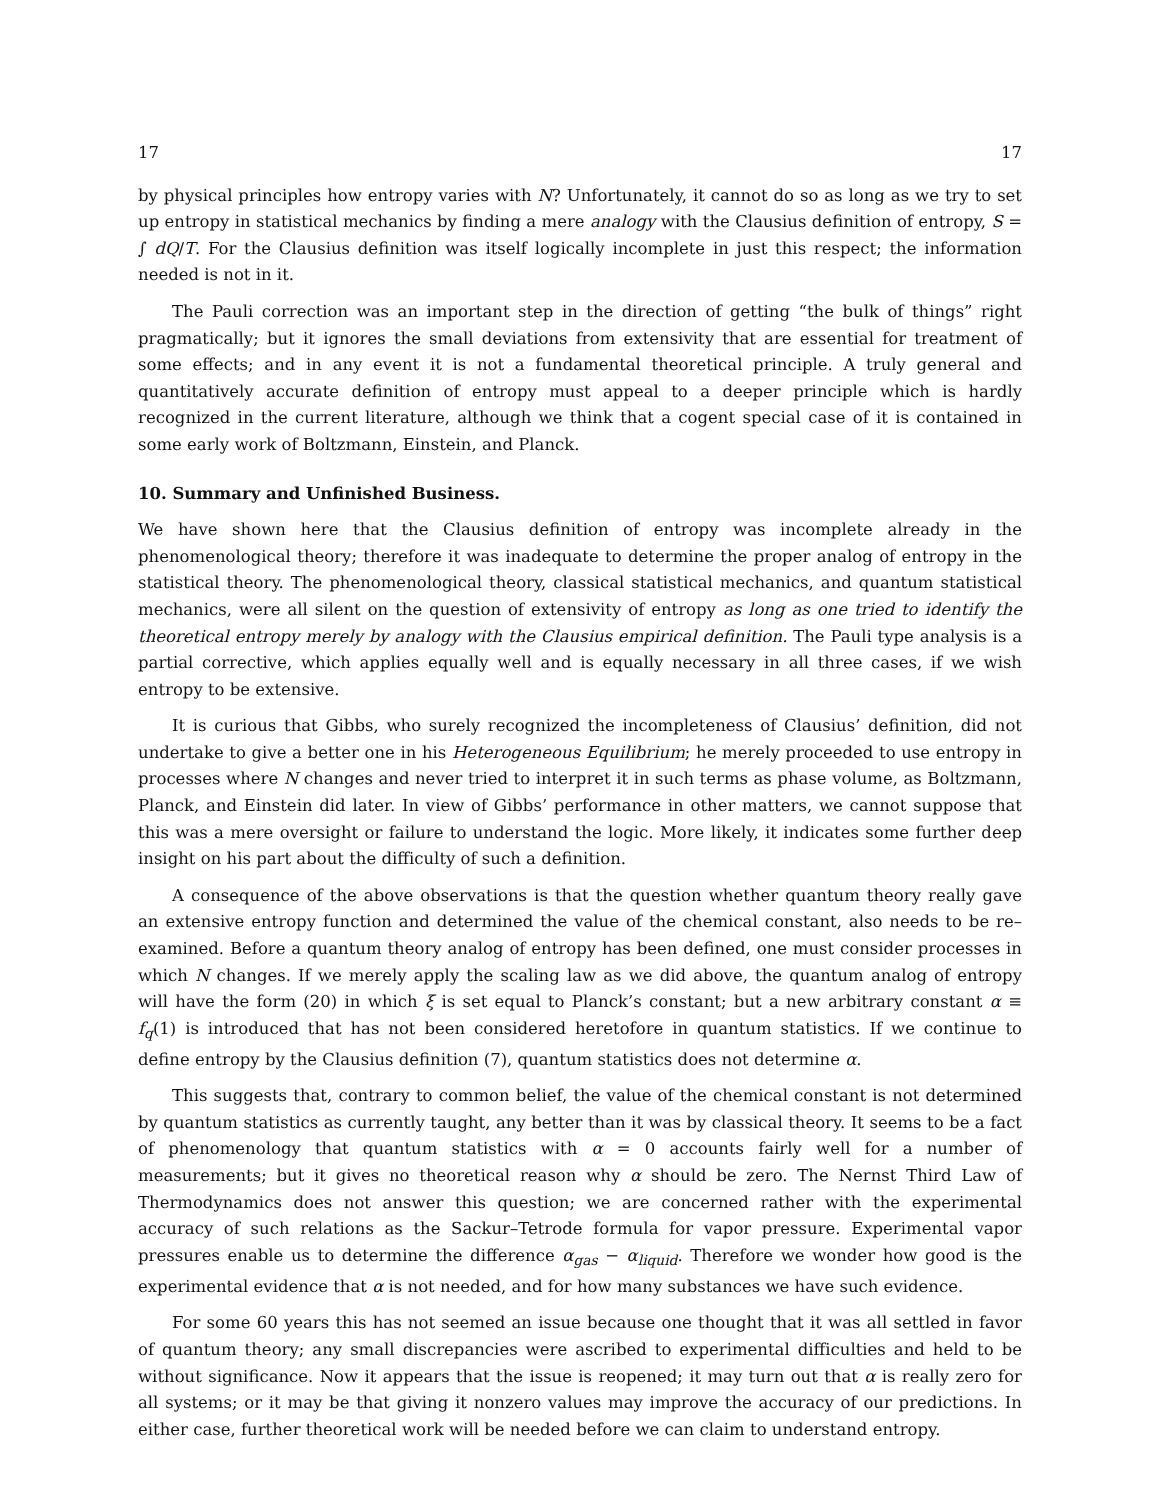17 17
by physical principles how entropy varies with N? Unfortunately, it cannot do so as long as we try to set up entropy in statistical mechanics by finding a mere analogy with the Clausius definition of entropy, S = ∫ dQ/T. For the Clausius definition was itself logically incomplete in just this respect; the information needed is not in it.
The Pauli correction was an important step in the direction of getting “the bulk of things” right pragmatically; but it ignores the small deviations from extensivity that are essential for treatment of some effects; and in any event it is not a fundamental theoretical principle. A truly general and quantitatively accurate definition of entropy must appeal to a deeper principle which is hardly recognized in the current literature, although we think that a cogent special case of it is contained in some early work of Boltzmann, Einstein, and Planck.
10. Summary and Unfinished Business.
We have shown here that the Clausius definition of entropy was incomplete already in the phenomenological theory; therefore it was inadequate to determine the proper analog of entropy in the statistical theory. The phenomenological theory, classical statistical mechanics, and quantum statistical mechanics, were all silent on the question of extensivity of entropy as long as one tried to identify the theoretical entropy merely by analogy with the Clausius empirical definition. The Pauli type analysis is a partial corrective, which applies equally well and is equally necessary in all three cases, if we wish entropy to be extensive.
It is curious that Gibbs, who surely recognized the incompleteness of Clausius’ definition, did not undertake to give a better one in his Heterogeneous Equilibrium; he merely proceeded to use entropy in processes where N changes and never tried to interpret it in such terms as phase volume, as Boltzmann, Planck, and Einstein did later. In view of Gibbs’ performance in other matters, we cannot suppose that this was a mere oversight or failure to understand the logic. More likely, it indicates some further deep insight on his part about the difficulty of such a definition.
A consequence of the above observations is that the question whether quantum theory really gave an extensive entropy function and determined the value of the chemical constant, also needs to be re–examined. Before a quantum theory analog of entropy has been defined, one must consider processes in which N changes. If we merely apply the scaling law as we did above, the quantum analog of entropy will have the form (20) in which ξ is set equal to Planck’s constant; but a new arbitrary constant α ≡ f<sub>q</sub>(1) is introduced that has not been considered heretofore in quantum statistics. If we continue to define entropy by the Clausius definition (7), quantum statistics does not determine α.
This suggests that, contrary to common belief, the value of the chemical constant is not determined by quantum statistics as currently taught, any better than it was by classical theory. It seems to be a fact of phenomenology that quantum statistics with α = 0 accounts fairly well for a number of measurements; but it gives no theoretical reason why α should be zero. The Nernst Third Law of Thermodynamics does not answer this question; we are concerned rather with the experimental accuracy of such relations as the Sackur–Tetrode formula for vapor pressure. Experimental vapor pressures enable us to determine the difference α<sub>gas</sub> − α<sub>liquid</sub>. Therefore we wonder how good is the experimental evidence that α is not needed, and for how many substances we have such evidence.
For some 60 years this has not seemed an issue because one thought that it was all settled in favor of quantum theory; any small discrepancies were ascribed to experimental difficulties and held to be without significance. Now it appears that the issue is reopened; it may turn out that α is really zero for all systems; or it may be that giving it nonzero values may improve the accuracy of our predictions. In either case, further theoretical work will be needed before we can claim to understand entropy.